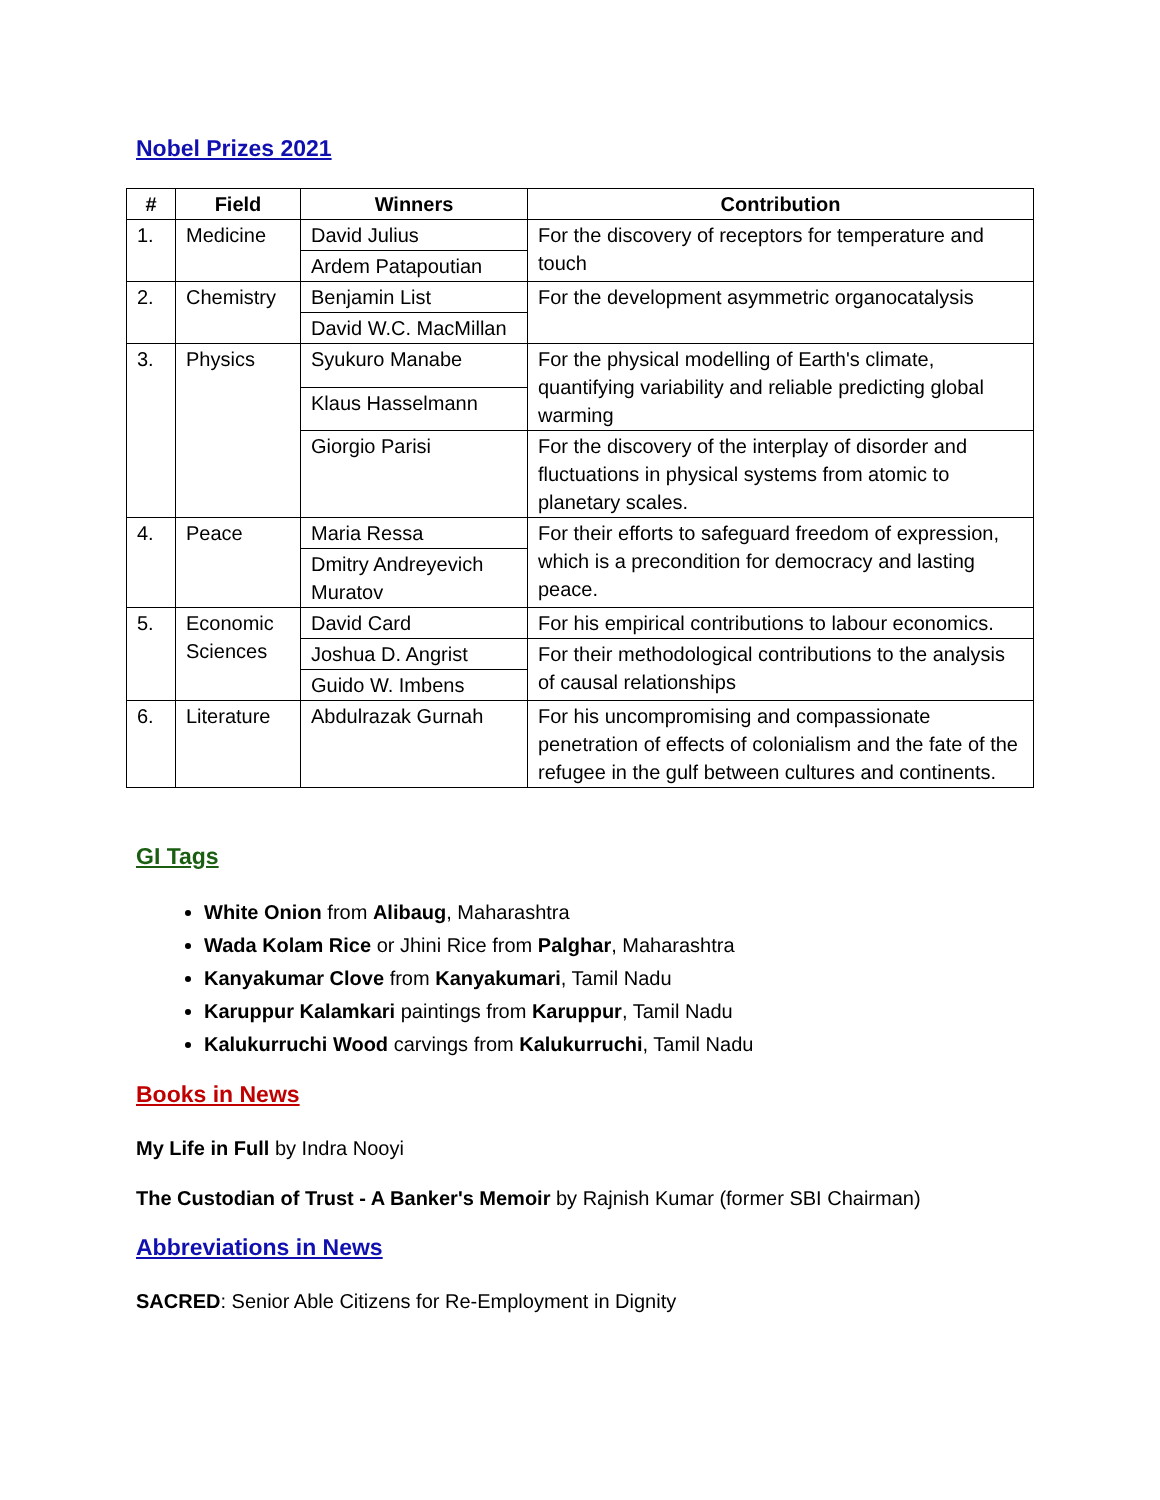Nobel Prizes 2021
| # | Field | Winners | Contribution |
| --- | --- | --- | --- |
| 1. | Medicine | David Julius | For the discovery of receptors for temperature and touch |
| | | Ardem Patapoutian | |
| 2. | Chemistry | Benjamin List | For the development asymmetric organocatalysis |
| | | David W.C. MacMillan | |
| 3. | Physics | Syukuro Manabe | For the physical modelling of Earth's climate, quantifying variability and reliable predicting global warming |
| | | Klaus Hasselmann | |
| | | Giorgio Parisi | For the discovery of the interplay of disorder and fluctuations in physical systems from atomic to planetary scales. |
| 4. | Peace | Maria Ressa | For their efforts to safeguard freedom of expression, which is a precondition for democracy and lasting peace. |
| | | Dmitry Andreyevich Muratov | |
| 5. | Economic Sciences | David Card | For his empirical contributions to labour economics. |
| | | Joshua D. Angrist | For their methodological contributions to the analysis of causal relationships |
| | | Guido W. Imbens | |
| 6. | Literature | Abdulrazak Gurnah | For his uncompromising and compassionate penetration of effects of colonialism and the fate of the refugee in the gulf between cultures and continents. |
GI Tags
White Onion from Alibaug, Maharashtra
Wada Kolam Rice or Jhini Rice from Palghar, Maharashtra
Kanyakumar Clove from Kanyakumari, Tamil Nadu
Karuppur Kalamkari paintings from Karuppur, Tamil Nadu
Kalukurruchi Wood carvings from Kalukurruchi, Tamil Nadu
Books in News
My Life in Full by Indra Nooyi
The Custodian of Trust - A Banker's Memoir by Rajnish Kumar (former SBI Chairman)
Abbreviations in News
SACRED: Senior Able Citizens for Re-Employment in Dignity